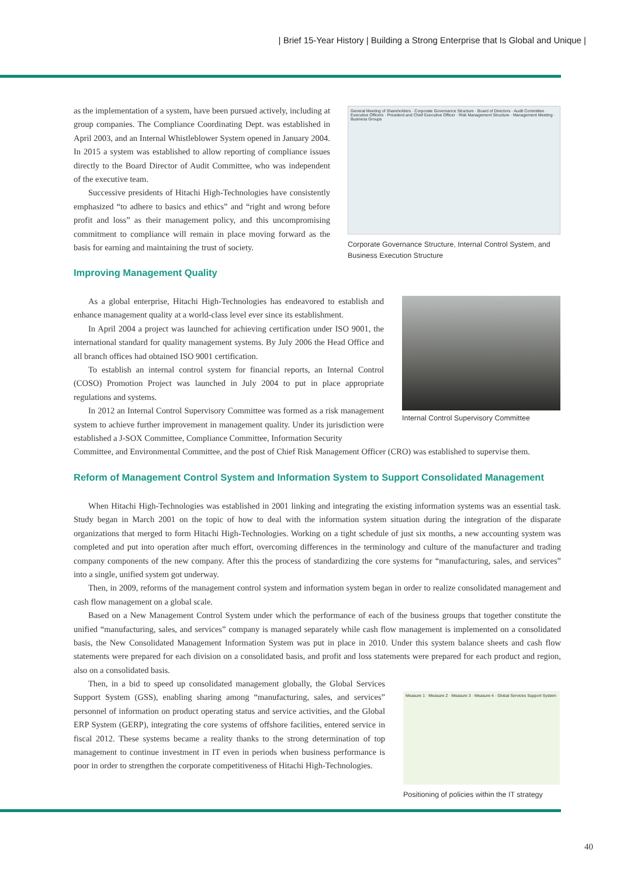| Brief 15-Year History | Building a Strong Enterprise that Is Global and Unique |
as the implementation of a system, have been pursued actively, including at group companies. The Compliance Coordinating Dept. was established in April 2003, and an Internal Whistleblower System opened in January 2004. In 2015 a system was established to allow reporting of compliance issues directly to the Board Director of Audit Committee, who was independent of the executive team.
Successive presidents of Hitachi High-Technologies have consistently emphasized “to adhere to basics and ethics” and “right and wrong before profit and loss” as their management policy, and this uncompromising commitment to compliance will remain in place moving forward as the basis for earning and maintaining the trust of society.
General Meeting of Shareholders · Corporate Governance Structure · Board of Directors · Audit Committee · Executive Officers · President and Chief Executive Officer · Risk Management Structure · Management Meeting · Business Groups
Corporate Governance Structure, Internal Control System, and Business Execution Structure
Improving Management Quality
As a global enterprise, Hitachi High-Technologies has endeavored to establish and enhance management quality at a world-class level ever since its establishment.
In April 2004 a project was launched for achieving certification under ISO 9001, the international standard for quality management systems. By July 2006 the Head Office and all branch offices had obtained ISO 9001 certification.
To establish an internal control system for financial reports, an Internal Control (COSO) Promotion Project was launched in July 2004 to put in place appropriate regulations and systems.
In 2012 an Internal Control Supervisory Committee was formed as a risk management system to achieve further improvement in management quality. Under its jurisdiction were established a J-SOX Committee, Compliance Committee, Information Security
Internal Control Supervisory Committee
Committee, and Environmental Committee, and the post of Chief Risk Management Officer (CRO) was established to supervise them.
Reform of Management Control System and Information System to Support Consolidated Management
When Hitachi High-Technologies was established in 2001 linking and integrating the existing information systems was an essential task. Study began in March 2001 on the topic of how to deal with the information system situation during the integration of the disparate organizations that merged to form Hitachi High-Technologies. Working on a tight schedule of just six months, a new accounting system was completed and put into operation after much effort, overcoming differences in the terminology and culture of the manufacturer and trading company components of the new company. After this the process of standardizing the core systems for “manufacturing, sales, and services” into a single, unified system got underway.
Then, in 2009, reforms of the management control system and information system began in order to realize consolidated management and cash flow management on a global scale.
Based on a New Management Control System under which the performance of each of the business groups that together constitute the unified “manufacturing, sales, and services” company is managed separately while cash flow management is implemented on a consolidated basis, the New Consolidated Management Information System was put in place in 2010. Under this system balance sheets and cash flow statements were prepared for each division on a consolidated basis, and profit and loss statements were prepared for each product and region, also on a consolidated basis.
Then, in a bid to speed up consolidated management globally, the Global Services Support System (GSS), enabling sharing among “manufacturing, sales, and services” personnel of information on product operating status and service activities, and the Global ERP System (GERP), integrating the core systems of offshore facilities, entered service in fiscal 2012. These systems became a reality thanks to the strong determination of top management to continue investment in IT even in periods when business performance is poor in order to strengthen the corporate competitiveness of Hitachi High-Technologies.
Measure 1 · Measure 2 · Measure 3 · Measure 4 · Global Services Support System
Positioning of policies within the IT strategy
40